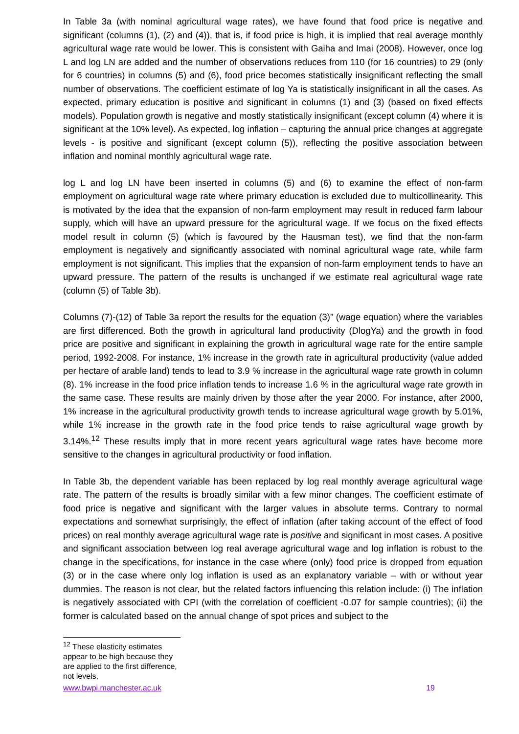In Table 3a (with nominal agricultural wage rates), we have found that food price is negative and significant (columns (1), (2) and (4)), that is, if food price is high, it is implied that real average monthly agricultural wage rate would be lower. This is consistent with Gaiha and Imai (2008). However, once log L and log LN are added and the number of observations reduces from 110 (for 16 countries) to 29 (only for 6 countries) in columns (5) and (6), food price becomes statistically insignificant reflecting the small number of observations. The coefficient estimate of log Ya is statistically insignificant in all the cases. As expected, primary education is positive and significant in columns (1) and (3) (based on fixed effects models). Population growth is negative and mostly statistically insignificant (except column (4) where it is significant at the 10% level). As expected, log inflation – capturing the annual price changes at aggregate levels - is positive and significant (except column (5)), reflecting the positive association between inflation and nominal monthly agricultural wage rate.
log L and log LN have been inserted in columns (5) and (6) to examine the effect of non-farm employment on agricultural wage rate where primary education is excluded due to multicollinearity. This is motivated by the idea that the expansion of non-farm employment may result in reduced farm labour supply, which will have an upward pressure for the agricultural wage. If we focus on the fixed effects model result in column (5) (which is favoured by the Hausman test), we find that the non-farm employment is negatively and significantly associated with nominal agricultural wage rate, while farm employment is not significant. This implies that the expansion of non-farm employment tends to have an upward pressure. The pattern of the results is unchanged if we estimate real agricultural wage rate (column (5) of Table 3b).
Columns (7)-(12) of Table 3a report the results for the equation (3)” (wage equation) where the variables are first differenced. Both the growth in agricultural land productivity (DlogYa) and the growth in food price are positive and significant in explaining the growth in agricultural wage rate for the entire sample period, 1992-2008. For instance, 1% increase in the growth rate in agricultural productivity (value added per hectare of arable land) tends to lead to 3.9 % increase in the agricultural wage rate growth in column (8). 1% increase in the food price inflation tends to increase 1.6 % in the agricultural wage rate growth in the same case. These results are mainly driven by those after the year 2000. For instance, after 2000, 1% increase in the agricultural productivity growth tends to increase agricultural wage growth by 5.01%, while 1% increase in the growth rate in the food price tends to raise agricultural wage growth by 3.14%.<sup>12</sup> These results imply that in more recent years agricultural wage rates have become more sensitive to the changes in agricultural productivity or food inflation.
In Table 3b, the dependent variable has been replaced by log real monthly average agricultural wage rate. The pattern of the results is broadly similar with a few minor changes. The coefficient estimate of food price is negative and significant with the larger values in absolute terms. Contrary to normal expectations and somewhat surprisingly, the effect of inflation (after taking account of the effect of food prices) on real monthly average agricultural wage rate is positive and significant in most cases. A positive and significant association between log real average agricultural wage and log inflation is robust to the change in the specifications, for instance in the case where (only) food price is dropped from equation (3) or in the case where only log inflation is used as an explanatory variable – with or without year dummies. The reason is not clear, but the related factors influencing this relation include: (i) The inflation is negatively associated with CPI (with the correlation of coefficient -0.07 for sample countries); (ii) the former is calculated based on the annual change of spot prices and subject to the
<sup>12</sup> These elasticity estimates appear to be high because they are applied to the first difference, not levels.
www.bwpi.manchester.ac.uk 19